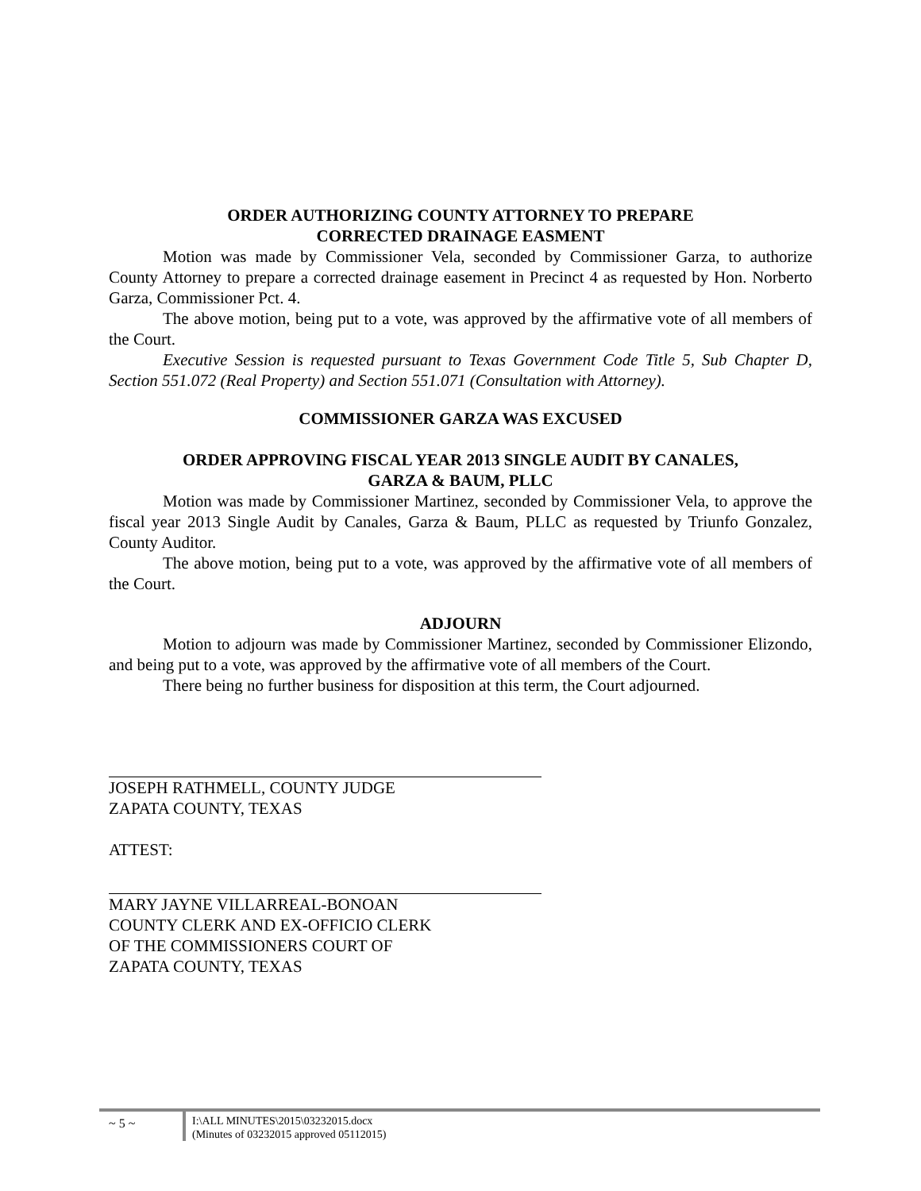ORDER AUTHORIZING COUNTY ATTORNEY TO PREPARE
CORRECTED DRAINAGE EASMENT
Motion was made by Commissioner Vela, seconded by Commissioner Garza, to authorize County Attorney to prepare a corrected drainage easement in Precinct 4 as requested by Hon. Norberto Garza, Commissioner Pct. 4.
The above motion, being put to a vote, was approved by the affirmative vote of all members of the Court.
Executive Session is requested pursuant to Texas Government Code Title 5, Sub Chapter D, Section 551.072 (Real Property) and Section 551.071 (Consultation with Attorney).
COMMISSIONER GARZA WAS EXCUSED
ORDER APPROVING FISCAL YEAR 2013 SINGLE AUDIT BY CANALES,
GARZA & BAUM, PLLC
Motion was made by Commissioner Martinez, seconded by Commissioner Vela, to approve the fiscal year 2013 Single Audit by Canales, Garza & Baum, PLLC as requested by Triunfo Gonzalez, County Auditor.
The above motion, being put to a vote, was approved by the affirmative vote of all members of the Court.
ADJOURN
Motion to adjourn was made by Commissioner Martinez, seconded by Commissioner Elizondo, and being put to a vote, was approved by the affirmative vote of all members of the Court.
There being no further business for disposition at this term, the Court adjourned.
JOSEPH RATHMELL, COUNTY JUDGE
ZAPATA COUNTY, TEXAS
ATTEST:
MARY JAYNE VILLARREAL-BONOAN
COUNTY CLERK AND EX-OFFICIO CLERK
OF THE COMMISSIONERS COURT OF
ZAPATA COUNTY, TEXAS
~ 5 ~
I:\ALL MINUTES\2015\03232015.docx
(Minutes of 03232015 approved 05112015)